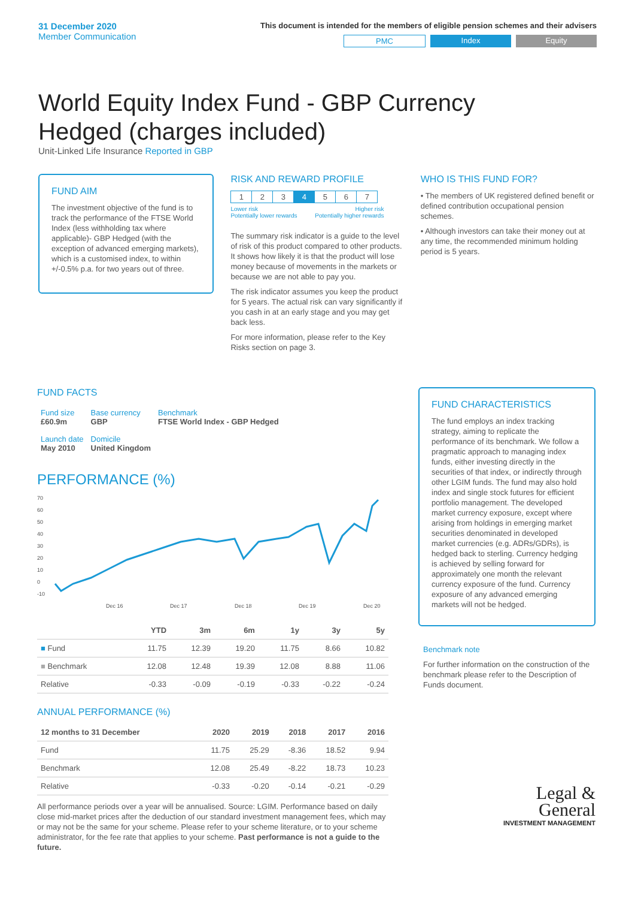31 December 2020
Member Communication
This document is intended for the members of eligible pension schemes and their advisers
PMC Index Equity
World Equity Index Fund - GBP Currency Hedged (charges included)
Unit-Linked Life Insurance Reported in GBP
FUND AIM
The investment objective of the fund is to track the performance of the FTSE World Index (less withholding tax where applicable)- GBP Hedged (with the exception of advanced emerging markets), which is a customised index, to within +/-0.5% p.a. for two years out of three.
RISK AND REWARD PROFILE
| 1 | 2 | 3 | 4 | 5 | 6 | 7 |
Lower risk
Potentially lower rewards Higher risk
Potentially higher rewards
The summary risk indicator is a guide to the level of risk of this product compared to other products. It shows how likely it is that the product will lose money because of movements in the markets or because we are not able to pay you.
The risk indicator assumes you keep the product for 5 years. The actual risk can vary significantly if you cash in at an early stage and you may get back less.
For more information, please refer to the Key Risks section on page 3.
WHO IS THIS FUND FOR?
• The members of UK registered defined benefit or defined contribution occupational pension schemes.
• Although investors can take their money out at any time, the recommended minimum holding period is 5 years.
FUND FACTS
| Fund size £60.9m | Base currency GBP | Benchmark FTSE World Index - GBP Hedged |
| Launch date May 2010 | Domicile United Kingdom | |
PERFORMANCE (%)
70
60
50
40
30
20
10
0
-10
Dec 16
Dec 17
Dec 18
Dec 19
Dec 20
| | YTD | 3m | 6m | 1y | 3y | 5y |
| --- | --- | --- | --- | --- | --- | --- |
| ■ Fund | 11.75 | 12.39 | 19.20 | 11.75 | 8.66 | 10.82 |
| ■ Benchmark | 12.08 | 12.48 | 19.39 | 12.08 | 8.88 | 11.06 |
| Relative | -0.33 | -0.09 | -0.19 | -0.33 | -0.22 | -0.24 |
ANNUAL PERFORMANCE (%)
| 12 months to 31 December | 2020 | 2019 | 2018 | 2017 | 2016 |
| --- | --- | --- | --- | --- | --- |
| Fund | 11.75 | 25.29 | -8.36 | 18.52 | 9.94 |
| Benchmark | 12.08 | 25.49 | -8.22 | 18.73 | 10.23 |
| Relative | -0.33 | -0.20 | -0.14 | -0.21 | -0.29 |
All performance periods over a year will be annualised. Source: LGIM. Performance based on daily close mid-market prices after the deduction of our standard investment management fees, which may or may not be the same for your scheme. Please refer to your scheme literature, or to your scheme administrator, for the fee rate that applies to your scheme. Past performance is not a guide to the future.
FUND CHARACTERISTICS
The fund employs an index tracking strategy, aiming to replicate the performance of its benchmark. We follow a pragmatic approach to managing index funds, either investing directly in the securities of that index, or indirectly through other LGIM funds. The fund may also hold index and single stock futures for efficient portfolio management. The developed market currency exposure, except where arising from holdings in emerging market securities denominated in developed market currencies (e.g. ADRs/GDRs), is hedged back to sterling. Currency hedging is achieved by selling forward for approximately one month the relevant currency exposure of the fund. Currency exposure of any advanced emerging markets will not be hedged.
Benchmark note
For further information on the construction of the benchmark please refer to the Description of Funds document.
Legal &
General
INVESTMENT MANAGEMENT